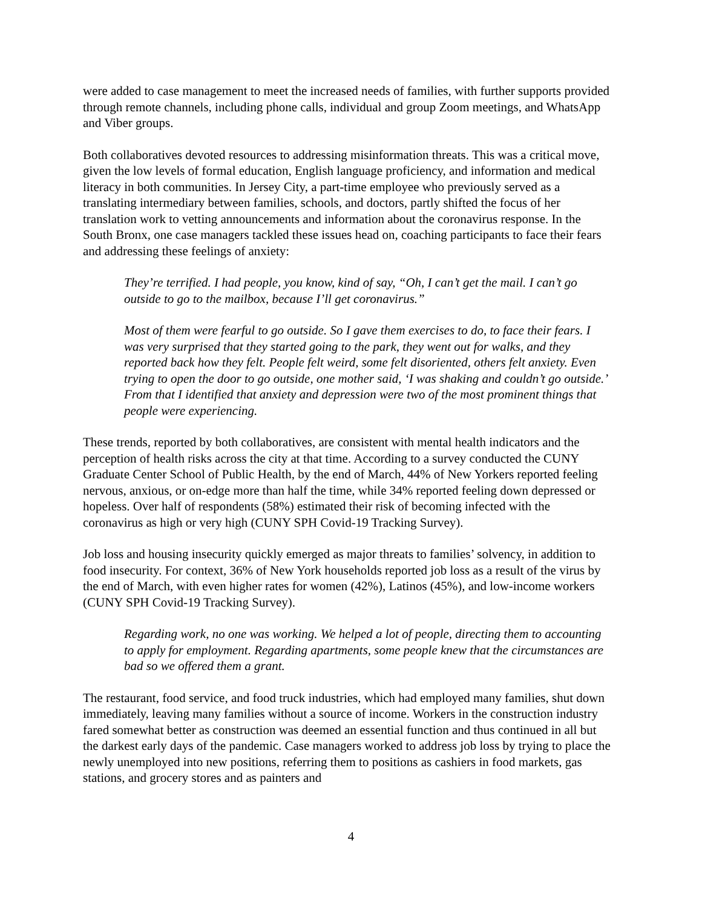were added to case management to meet the increased needs of families, with further supports provided through remote channels, including phone calls, individual and group Zoom meetings, and WhatsApp and Viber groups.
Both collaboratives devoted resources to addressing misinformation threats. This was a critical move, given the low levels of formal education, English language proficiency, and information and medical literacy in both communities. In Jersey City, a part-time employee who previously served as a translating intermediary between families, schools, and doctors, partly shifted the focus of her translation work to vetting announcements and information about the coronavirus response. In the South Bronx, one case managers tackled these issues head on, coaching participants to face their fears and addressing these feelings of anxiety:
They’re terrified. I had people, you know, kind of say, “Oh, I can’t get the mail. I can’t go outside to go to the mailbox, because I’ll get coronavirus.”
Most of them were fearful to go outside. So I gave them exercises to do, to face their fears. I was very surprised that they started going to the park, they went out for walks, and they reported back how they felt. People felt weird, some felt disoriented, others felt anxiety. Even trying to open the door to go outside, one mother said, ‘I was shaking and couldn’t go outside.’ From that I identified that anxiety and depression were two of the most prominent things that people were experiencing.
These trends, reported by both collaboratives, are consistent with mental health indicators and the perception of health risks across the city at that time. According to a survey conducted the CUNY Graduate Center School of Public Health, by the end of March, 44% of New Yorkers reported feeling nervous, anxious, or on-edge more than half the time, while 34% reported feeling down depressed or hopeless. Over half of respondents (58%) estimated their risk of becoming infected with the coronavirus as high or very high (CUNY SPH Covid-19 Tracking Survey).
Job loss and housing insecurity quickly emerged as major threats to families’ solvency, in addition to food insecurity. For context, 36% of New York households reported job loss as a result of the virus by the end of March, with even higher rates for women (42%), Latinos (45%), and low-income workers (CUNY SPH Covid-19 Tracking Survey).
Regarding work, no one was working. We helped a lot of people, directing them to accounting to apply for employment. Regarding apartments, some people knew that the circumstances are bad so we offered them a grant.
The restaurant, food service, and food truck industries, which had employed many families, shut down immediately, leaving many families without a source of income. Workers in the construction industry fared somewhat better as construction was deemed an essential function and thus continued in all but the darkest early days of the pandemic. Case managers worked to address job loss by trying to place the newly unemployed into new positions, referring them to positions as cashiers in food markets, gas stations, and grocery stores and as painters and
4